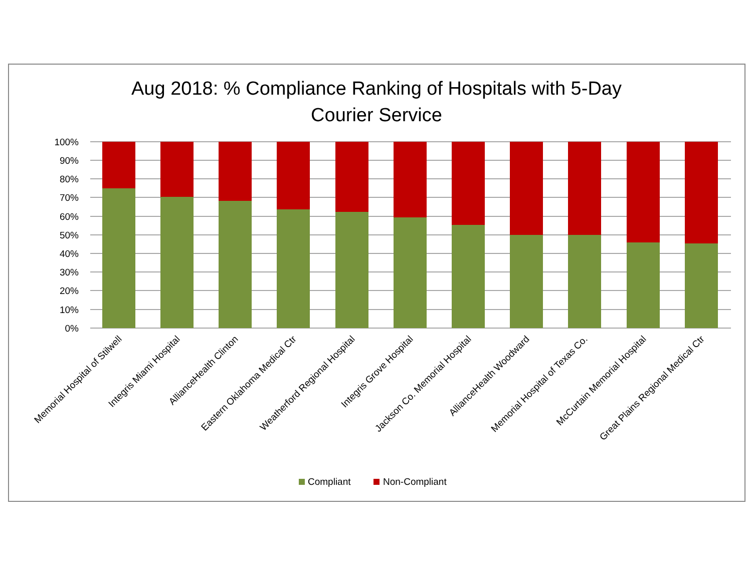Aug 2018: % Compliance Ranking of Hospitals with 5-Day
Courier Service
100%
90%
80%
70%
60%
50%
40%
30%
20%
10%
0%
Memorial Hospital of Stilwell
Integris Miami Hospital
AllianceHealth Clinton
Eastern Oklahoma Medical Ctr
Weatherford Regional Hospital
Integris Grove Hospital
Jackson Co. Memorial Hospital
AllianceHealth Woodward
Memorial Hospital of Texas Co.
McCurtain Memorial Hospital
Great Plains Regional Medical Ctr
Compliant
Non-Compliant